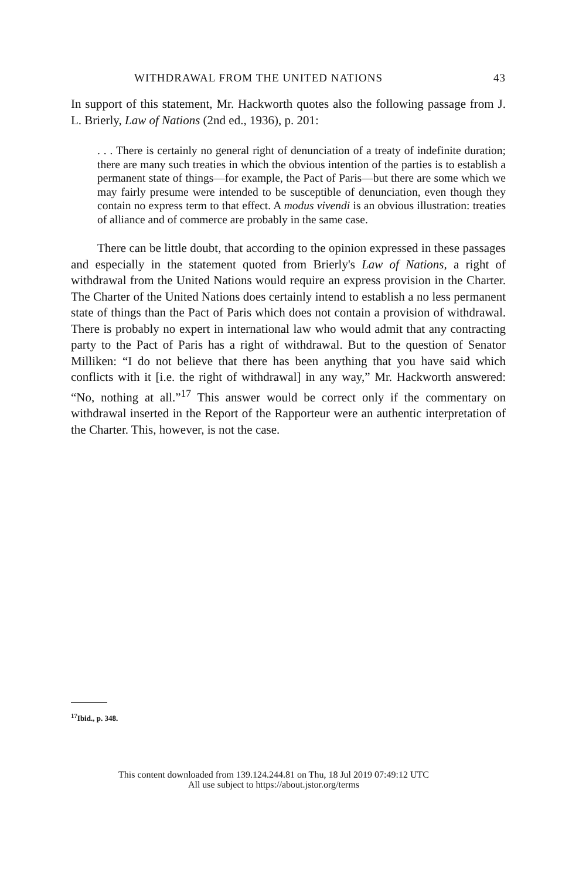WITHDRAWAL FROM THE UNITED NATIONS 43
In support of this statement, Mr. Hackworth quotes also the following passage from J. L. Brierly, Law of Nations (2nd ed., 1936), p. 201:
. . . There is certainly no general right of denunciation of a treaty of indefinite duration; there are many such treaties in which the obvious intention of the parties is to establish a permanent state of things—for example, the Pact of Paris—but there are some which we may fairly presume were intended to be susceptible of denunciation, even though they contain no express term to that effect. A modus vivendi is an obvious illustration: treaties of alliance and of commerce are probably in the same case.
There can be little doubt, that according to the opinion expressed in these passages and especially in the statement quoted from Brierly's Law of Nations, a right of withdrawal from the United Nations would require an express provision in the Charter. The Charter of the United Nations does certainly intend to establish a no less permanent state of things than the Pact of Paris which does not contain a provision of withdrawal. There is probably no expert in international law who would admit that any contracting party to the Pact of Paris has a right of withdrawal. But to the question of Senator Milliken: “I do not believe that there has been anything that you have said which conflicts with it [i.e. the right of withdrawal] in any way,” Mr. Hackworth answered: “No, nothing at all.”<sup>17</sup> This answer would be correct only if the commentary on withdrawal inserted in the Report of the Rapporteur were an authentic interpretation of the Charter. This, however, is not the case.
<sup>17</sup> Ibid., p. 348.
This content downloaded from 139.124.244.81 on Thu, 18 Jul 2019 07:49:12 UTC
All use subject to https://about.jstor.org/terms